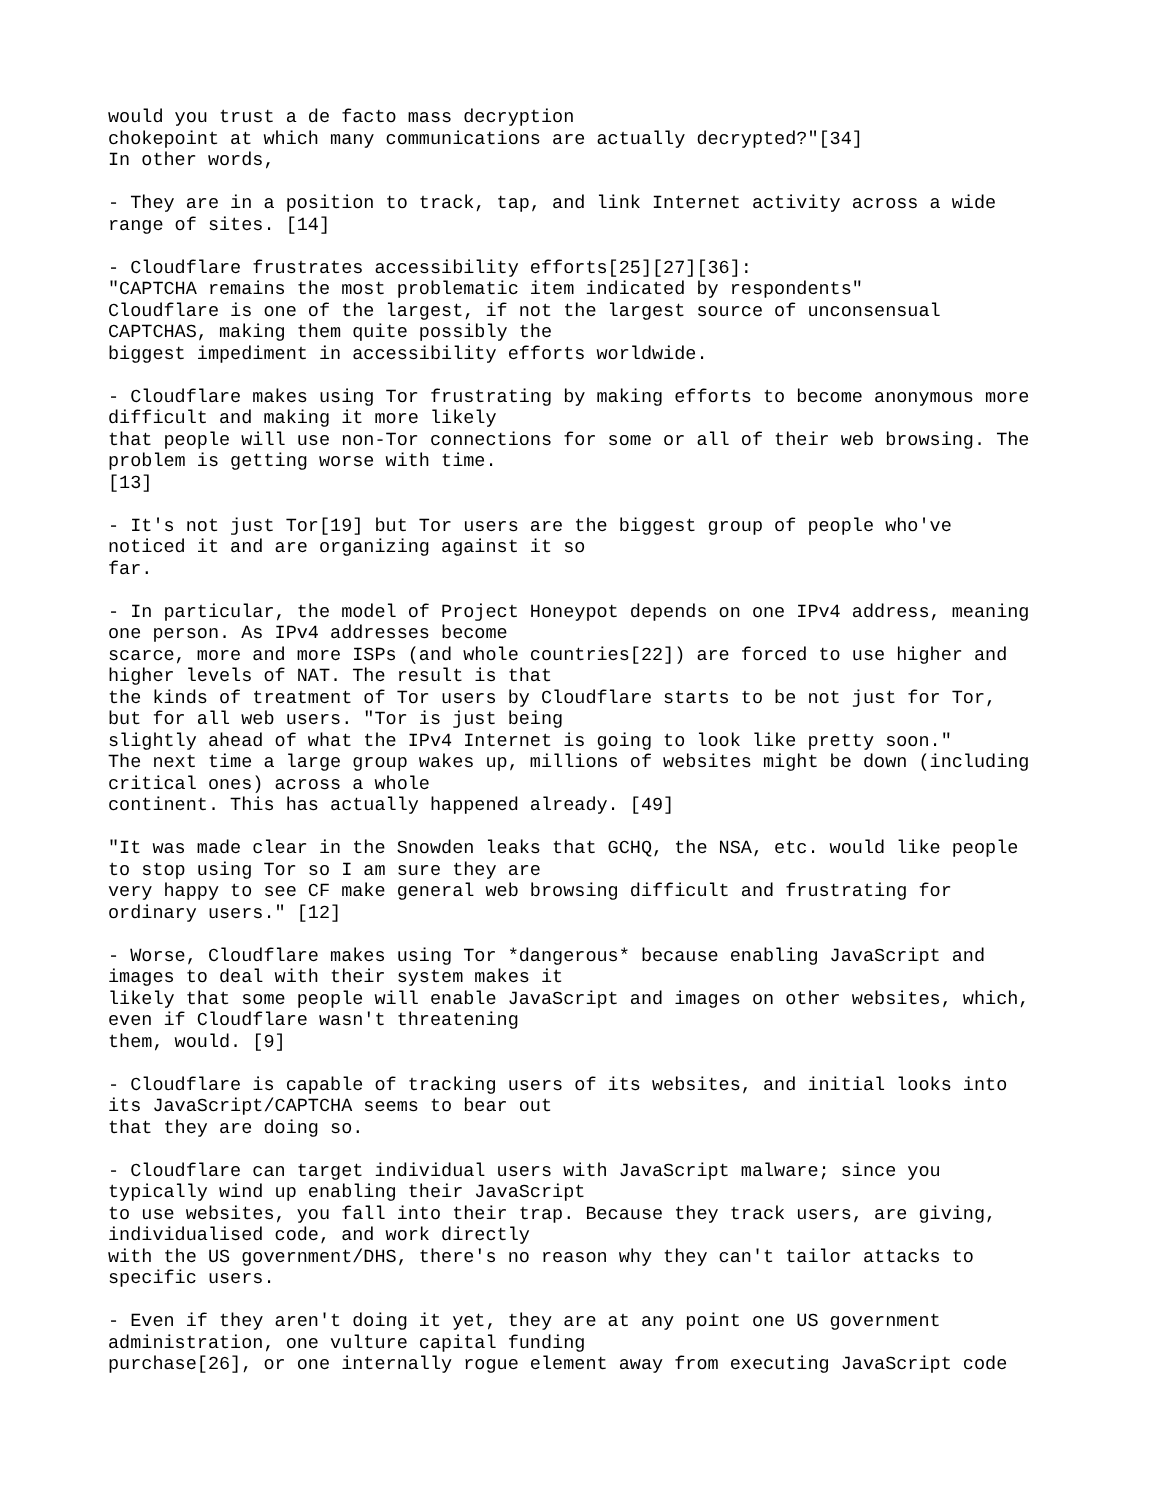would you trust a de facto mass decryption
chokepoint at which many communications are actually decrypted?"[34]
In other words,

- They are in a position to track, tap, and link Internet activity across a wide
range of sites. [14]

- Cloudflare frustrates accessibility efforts[25][27][36]:
"CAPTCHA remains the most problematic item indicated by respondents"
Cloudflare is one of the largest, if not the largest source of unconsensual
CAPTCHAS, making them quite possibly the
biggest impediment in accessibility efforts worldwide.

- Cloudflare makes using Tor frustrating by making efforts to become anonymous more
difficult and making it more likely
that people will use non-Tor connections for some or all of their web browsing. The
problem is getting worse with time.
[13]

- It's not just Tor[19] but Tor users are the biggest group of people who've
noticed it and are organizing against it so
far.

- In particular, the model of Project Honeypot depends on one IPv4 address, meaning
one person. As IPv4 addresses become
scarce, more and more ISPs (and whole countries[22]) are forced to use higher and
higher levels of NAT. The result is that
the kinds of treatment of Tor users by Cloudflare starts to be not just for Tor,
but for all web users. "Tor is just being
slightly ahead of what the IPv4 Internet is going to look like pretty soon."
The next time a large group wakes up, millions of websites might be down (including
critical ones) across a whole
continent. This has actually happened already. [49]

"It was made clear in the Snowden leaks that GCHQ, the NSA, etc. would like people
to stop using Tor so I am sure they are
very happy to see CF make general web browsing difficult and frustrating for
ordinary users." [12]

- Worse, Cloudflare makes using Tor *dangerous* because enabling JavaScript and
images to deal with their system makes it
likely that some people will enable JavaScript and images on other websites, which,
even if Cloudflare wasn't threatening
them, would. [9]

- Cloudflare is capable of tracking users of its websites, and initial looks into
its JavaScript/CAPTCHA seems to bear out
that they are doing so.

- Cloudflare can target individual users with JavaScript malware; since you
typically wind up enabling their JavaScript
to use websites, you fall into their trap. Because they track users, are giving,
individualised code, and work directly
with the US government/DHS, there's no reason why they can't tailor attacks to
specific users.

- Even if they aren't doing it yet, they are at any point one US government
administration, one vulture capital funding
purchase[26], or one internally rogue element away from executing JavaScript code